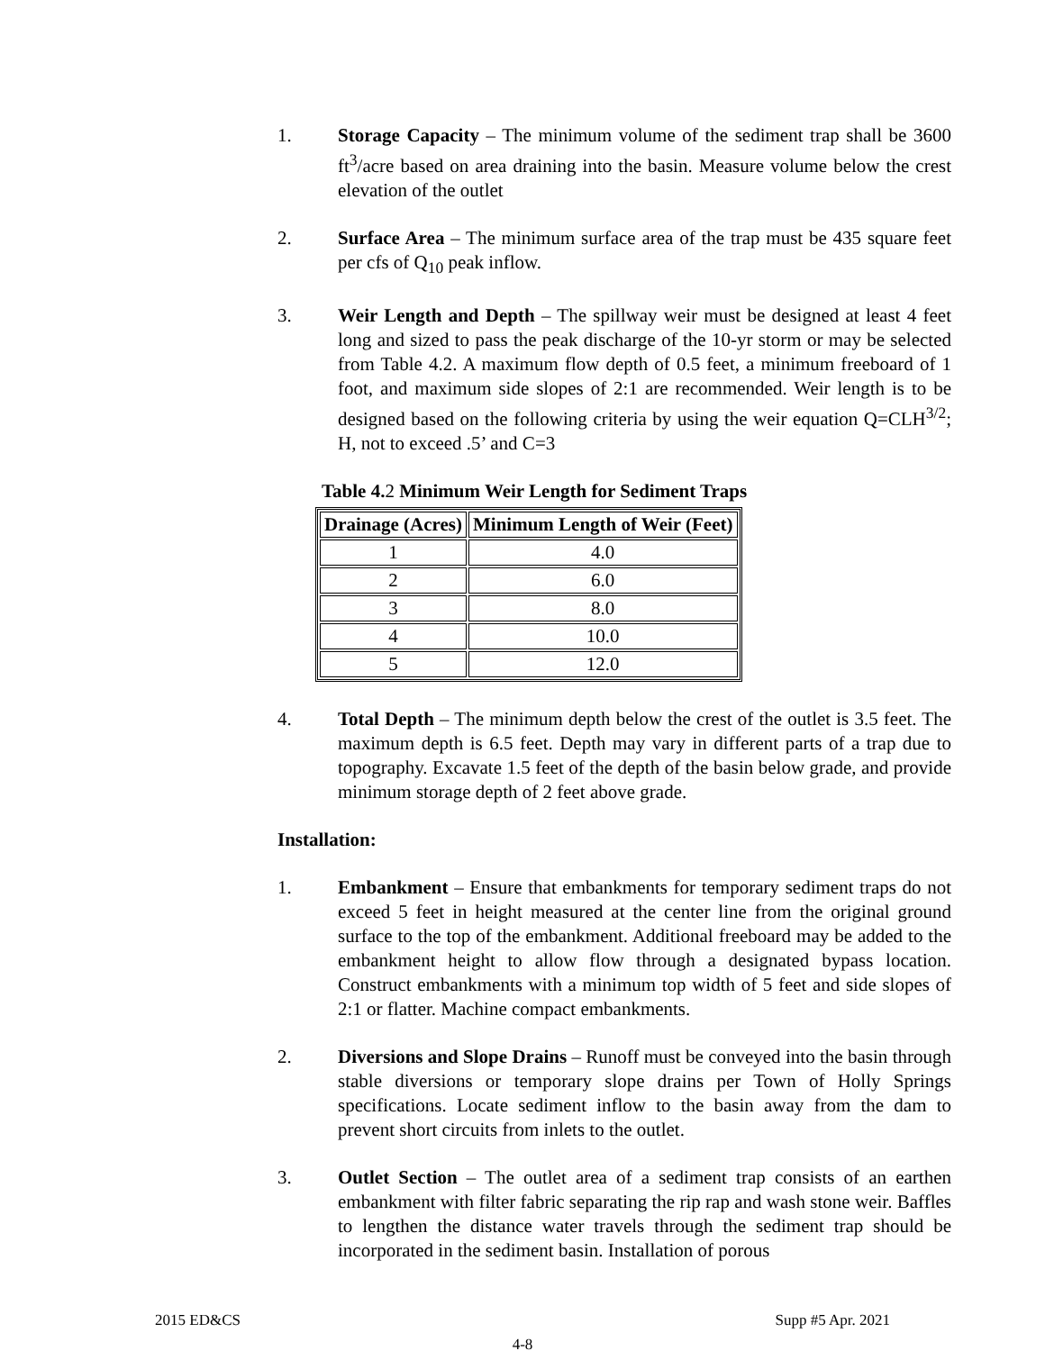1. Storage Capacity – The minimum volume of the sediment trap shall be 3600 ft<sup>3</sup>/acre based on area draining into the basin. Measure volume below the crest elevation of the outlet
2. Surface Area – The minimum surface area of the trap must be 435 square feet per cfs of Q<sub>10</sub> peak inflow.
3. Weir Length and Depth – The spillway weir must be designed at least 4 feet long and sized to pass the peak discharge of the 10-yr storm or may be selected from Table 4.2. A maximum flow depth of 0.5 feet, a minimum freeboard of 1 foot, and maximum side slopes of 2:1 are recommended. Weir length is to be designed based on the following criteria by using the weir equation Q=CLH<sup>3/2</sup>; H, not to exceed .5’ and C=3
Table 4.2 Minimum Weir Length for Sediment Traps
| Drainage (Acres) | Minimum Length of Weir (Feet) |
| --- | --- |
| 1 | 4.0 |
| 2 | 6.0 |
| 3 | 8.0 |
| 4 | 10.0 |
| 5 | 12.0 |
4. Total Depth – The minimum depth below the crest of the outlet is 3.5 feet. The maximum depth is 6.5 feet. Depth may vary in different parts of a trap due to topography. Excavate 1.5 feet of the depth of the basin below grade, and provide minimum storage depth of 2 feet above grade.
Installation:
1. Embankment – Ensure that embankments for temporary sediment traps do not exceed 5 feet in height measured at the center line from the original ground surface to the top of the embankment. Additional freeboard may be added to the embankment height to allow flow through a designated bypass location. Construct embankments with a minimum top width of 5 feet and side slopes of 2:1 or flatter. Machine compact embankments.
2. Diversions and Slope Drains – Runoff must be conveyed into the basin through stable diversions or temporary slope drains per Town of Holly Springs specifications. Locate sediment inflow to the basin away from the dam to prevent short circuits from inlets to the outlet.
3. Outlet Section – The outlet area of a sediment trap consists of an earthen embankment with filter fabric separating the rip rap and wash stone weir. Baffles to lengthen the distance water travels through the sediment trap should be incorporated in the sediment basin. Installation of porous
2015 ED&CS Supp #5 Apr. 2021
4-8